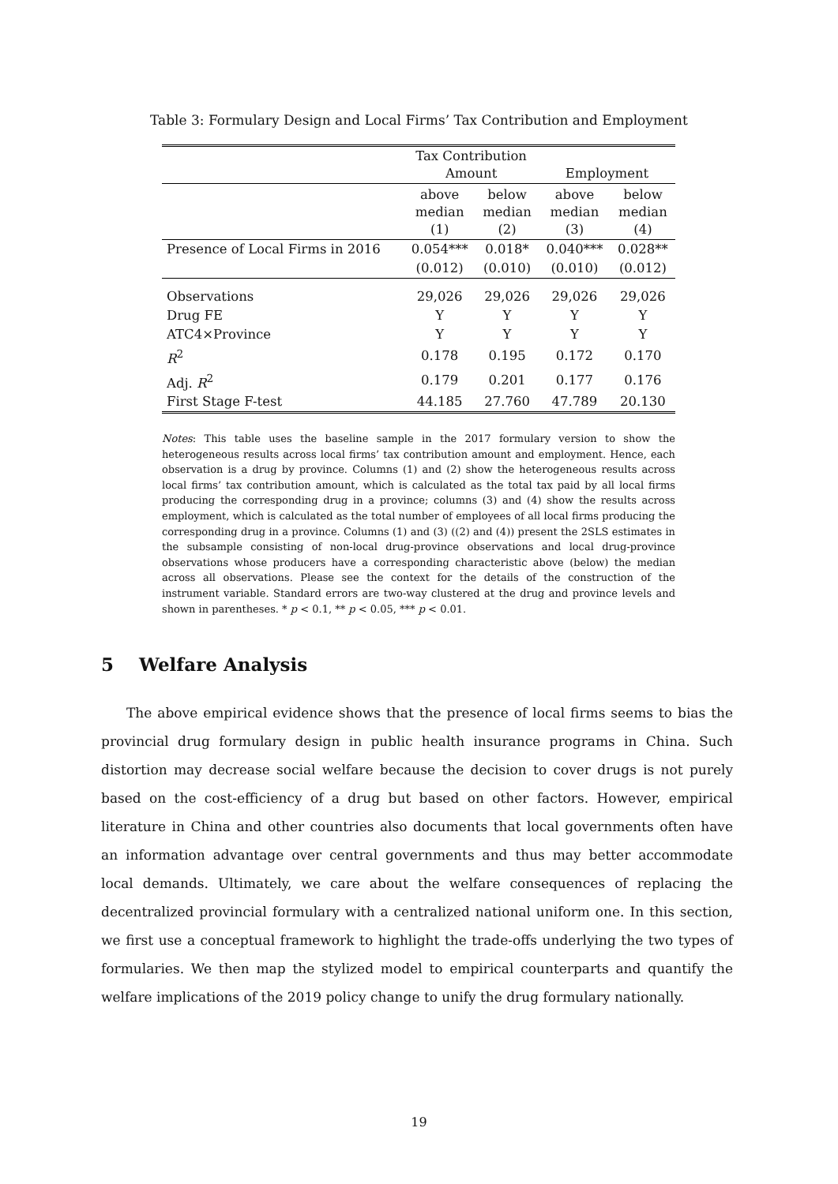Table 3: Formulary Design and Local Firms’ Tax Contribution and Employment
| | Tax Contribution Amount | | Employment | |
| --- | --- | --- | --- | --- |
| | above median (1) | below median (2) | above median (3) | below median (4) |
| Presence of Local Firms in 2016 | 0.054*** | 0.018* | 0.040*** | 0.028** |
| | (0.012) | (0.010) | (0.010) | (0.012) |
| Observations | 29,026 | 29,026 | 29,026 | 29,026 |
| Drug FE | Y | Y | Y | Y |
| ATC4×Province | Y | Y | Y | Y |
| R<sup>2</sup> | 0.178 | 0.195 | 0.172 | 0.170 |
| Adj. R<sup>2</sup> | 0.179 | 0.201 | 0.177 | 0.176 |
| First Stage F-test | 44.185 | 27.760 | 47.789 | 20.130 |
Notes: This table uses the baseline sample in the 2017 formulary version to show the heterogeneous results across local firms’ tax contribution amount and employment. Hence, each observation is a drug by province. Columns (1) and (2) show the heterogeneous results across local firms’ tax contribution amount, which is calculated as the total tax paid by all local firms producing the corresponding drug in a province; columns (3) and (4) show the results across employment, which is calculated as the total number of employees of all local firms producing the corresponding drug in a province. Columns (1) and (3) ((2) and (4)) present the 2SLS estimates in the subsample consisting of non-local drug-province observations and local drug-province observations whose producers have a corresponding characteristic above (below) the median across all observations. Please see the context for the details of the construction of the instrument variable. Standard errors are two-way clustered at the drug and province levels and shown in parentheses. * p < 0.1, ** p < 0.05, *** p < 0.01.
5 Welfare Analysis
The above empirical evidence shows that the presence of local firms seems to bias the provincial drug formulary design in public health insurance programs in China. Such distortion may decrease social welfare because the decision to cover drugs is not purely based on the cost-efficiency of a drug but based on other factors. However, empirical literature in China and other countries also documents that local governments often have an information advantage over central governments and thus may better accommodate local demands. Ultimately, we care about the welfare consequences of replacing the decentralized provincial formulary with a centralized national uniform one. In this section, we first use a conceptual framework to highlight the trade-offs underlying the two types of formularies. We then map the stylized model to empirical counterparts and quantify the welfare implications of the 2019 policy change to unify the drug formulary nationally.
19